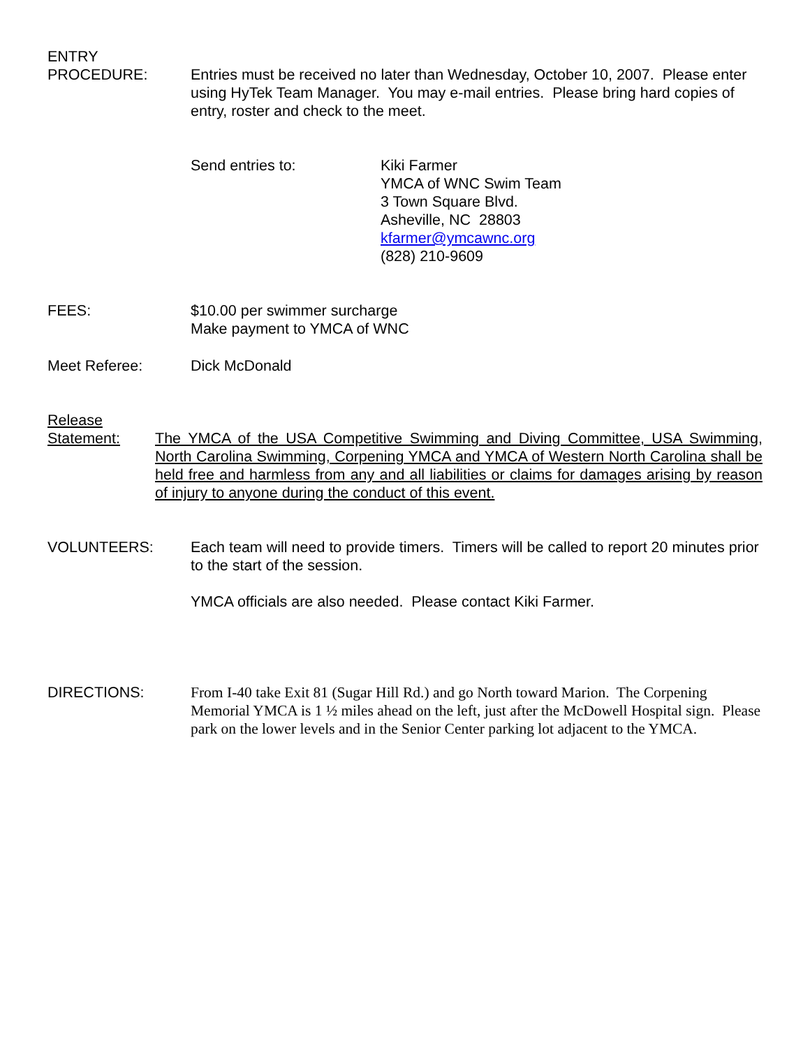ENTRY
PROCEDURE:
Entries must be received no later than Wednesday, October 10, 2007. Please enter using HyTek Team Manager. You may e-mail entries. Please bring hard copies of entry, roster and check to the meet.
Send entries to: Kiki Farmer
YMCA of WNC Swim Team
3 Town Square Blvd.
Asheville, NC 28803
kfarmer@ymcawnc.org
(828) 210-9609
FEES: $10.00 per swimmer surcharge
Make payment to YMCA of WNC
Meet Referee: Dick McDonald
Release
Statement:
The YMCA of the USA Competitive Swimming and Diving Committee, USA Swimming, North Carolina Swimming, Corpening YMCA and YMCA of Western North Carolina shall be held free and harmless from any and all liabilities or claims for damages arising by reason of injury to anyone during the conduct of this event.
VOLUNTEERS: Each team will need to provide timers. Timers will be called to report 20 minutes prior to the start of the session.
YMCA officials are also needed. Please contact Kiki Farmer.
DIRECTIONS: From I-40 take Exit 81 (Sugar Hill Rd.) and go North toward Marion. The Corpening Memorial YMCA is 1 ½ miles ahead on the left, just after the McDowell Hospital sign. Please park on the lower levels and in the Senior Center parking lot adjacent to the YMCA.